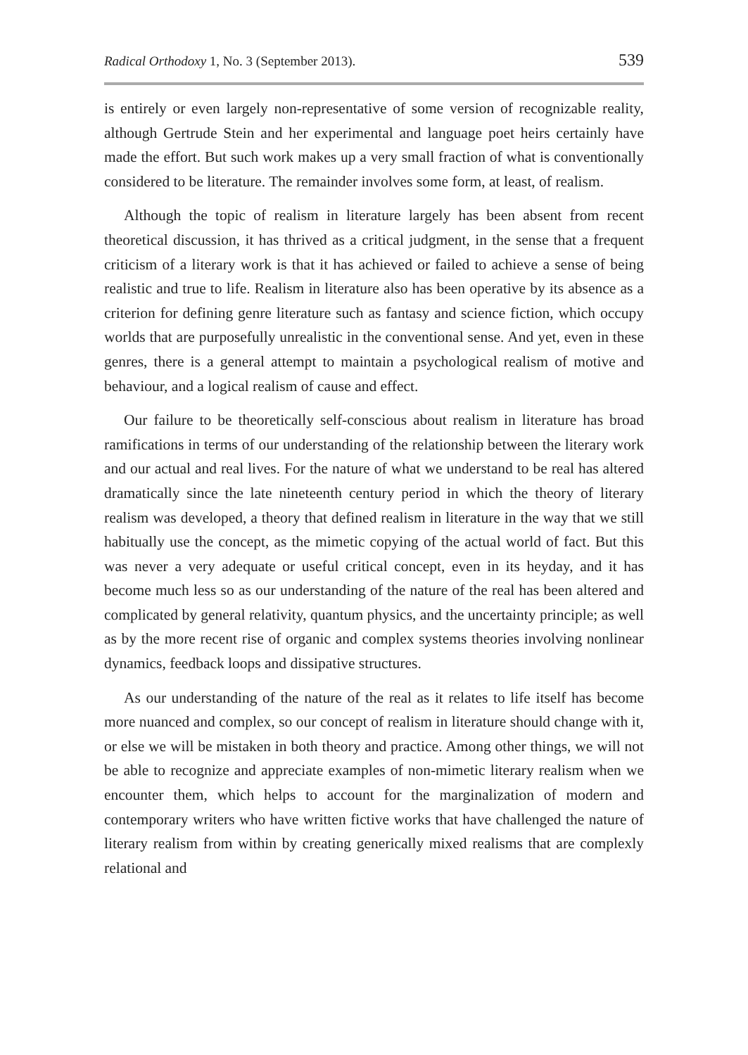Radical Orthodoxy 1, No. 3 (September 2013). 539
is entirely or even largely non-representative of some version of recognizable reality, although Gertrude Stein and her experimental and language poet heirs certainly have made the effort. But such work makes up a very small fraction of what is conventionally considered to be literature. The remainder involves some form, at least, of realism.
Although the topic of realism in literature largely has been absent from recent theoretical discussion, it has thrived as a critical judgment, in the sense that a frequent criticism of a literary work is that it has achieved or failed to achieve a sense of being realistic and true to life. Realism in literature also has been operative by its absence as a criterion for defining genre literature such as fantasy and science fiction, which occupy worlds that are purposefully unrealistic in the conventional sense. And yet, even in these genres, there is a general attempt to maintain a psychological realism of motive and behaviour, and a logical realism of cause and effect.
Our failure to be theoretically self-conscious about realism in literature has broad ramifications in terms of our understanding of the relationship between the literary work and our actual and real lives. For the nature of what we understand to be real has altered dramatically since the late nineteenth century period in which the theory of literary realism was developed, a theory that defined realism in literature in the way that we still habitually use the concept, as the mimetic copying of the actual world of fact. But this was never a very adequate or useful critical concept, even in its heyday, and it has become much less so as our understanding of the nature of the real has been altered and complicated by general relativity, quantum physics, and the uncertainty principle; as well as by the more recent rise of organic and complex systems theories involving nonlinear dynamics, feedback loops and dissipative structures.
As our understanding of the nature of the real as it relates to life itself has become more nuanced and complex, so our concept of realism in literature should change with it, or else we will be mistaken in both theory and practice. Among other things, we will not be able to recognize and appreciate examples of non-mimetic literary realism when we encounter them, which helps to account for the marginalization of modern and contemporary writers who have written fictive works that have challenged the nature of literary realism from within by creating generically mixed realisms that are complexly relational and